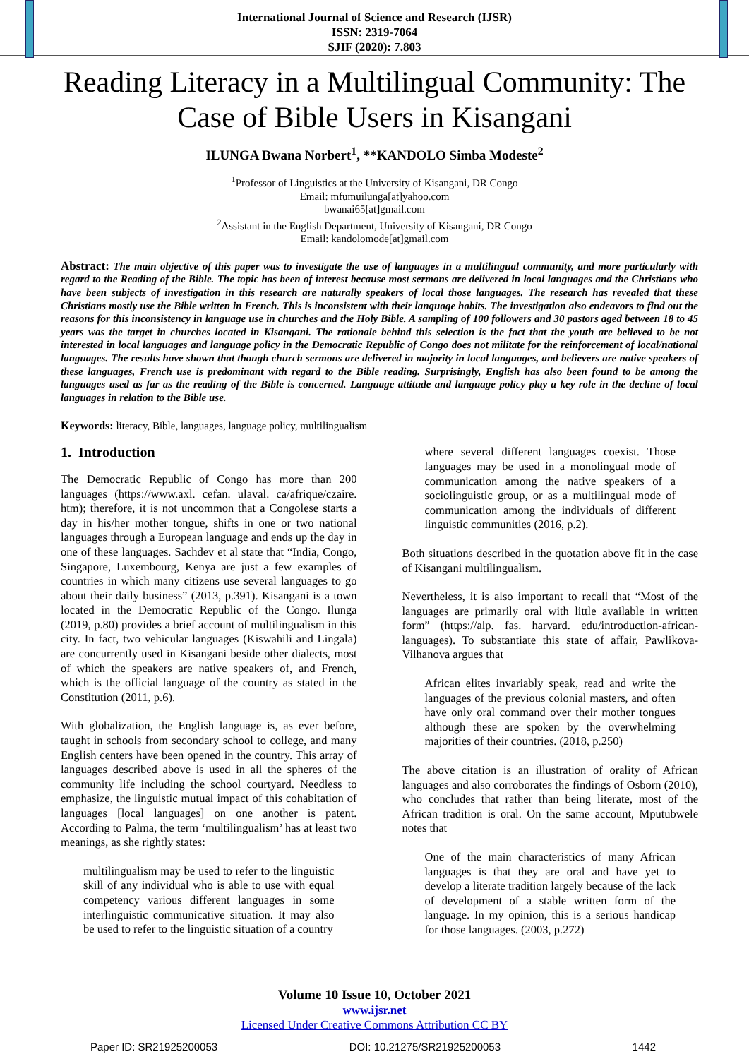International Journal of Science and Research (IJSR)
ISSN: 2319-7064
SJIF (2020): 7.803
Reading Literacy in a Multilingual Community: The Case of Bible Users in Kisangani
ILUNGA Bwana Norbert<sup>1</sup>, **KANDOLO Simba Modeste<sup>2</sup>
<sup>1</sup> Professor of Linguistics at the University of Kisangani, DR Congo
Email: mfumuilunga[at]yahoo.com
bwanai65[at]gmail.com
<sup>2</sup> Assistant in the English Department, University of Kisangani, DR Congo
Email: kandolomode[at]gmail.com
Abstract: The main objective of this paper was to investigate the use of languages in a multilingual community, and more particularly with regard to the Reading of the Bible. The topic has been of interest because most sermons are delivered in local languages and the Christians who have been subjects of investigation in this research are naturally speakers of local those languages. The research has revealed that these Christians mostly use the Bible written in French. This is inconsistent with their language habits. The investigation also endeavors to find out the reasons for this inconsistency in language use in churches and the Holy Bible. A sampling of 100 followers and 30 pastors aged between 18 to 45 years was the target in churches located in Kisangani. The rationale behind this selection is the fact that the youth are believed to be not interested in local languages and language policy in the Democratic Republic of Congo does not militate for the reinforcement of local/national languages. The results have shown that though church sermons are delivered in majority in local languages, and believers are native speakers of these languages, French use is predominant with regard to the Bible reading. Surprisingly, English has also been found to be among the languages used as far as the reading of the Bible is concerned. Language attitude and language policy play a key role in the decline of local languages in relation to the Bible use.
Keywords: literacy, Bible, languages, language policy, multilingualism
1. Introduction
The Democratic Republic of Congo has more than 200 languages (https://www.axl. cefan. ulaval. ca/afrique/czaire. htm); therefore, it is not uncommon that a Congolese starts a day in his/her mother tongue, shifts in one or two national languages through a European language and ends up the day in one of these languages. Sachdev et al state that “India, Congo, Singapore, Luxembourg, Kenya are just a few examples of countries in which many citizens use several languages to go about their daily business” (2013, p.391). Kisangani is a town located in the Democratic Republic of the Congo. Ilunga (2019, p.80) provides a brief account of multilingualism in this city. In fact, two vehicular languages (Kiswahili and Lingala) are concurrently used in Kisangani beside other dialects, most of which the speakers are native speakers of, and French, which is the official language of the country as stated in the Constitution (2011, p.6).
With globalization, the English language is, as ever before, taught in schools from secondary school to college, and many English centers have been opened in the country. This array of languages described above is used in all the spheres of the community life including the school courtyard. Needless to emphasize, the linguistic mutual impact of this cohabitation of languages [local languages] on one another is patent. According to Palma, the term ‘multilingualism’ has at least two meanings, as she rightly states:
multilingualism may be used to refer to the linguistic skill of any individual who is able to use with equal competency various different languages in some interlinguistic communicative situation. It may also be used to refer to the linguistic situation of a country
where several different languages coexist. Those languages may be used in a monolingual mode of communication among the native speakers of a sociolinguistic group, or as a multilingual mode of communication among the individuals of different linguistic communities (2016, p.2).
Both situations described in the quotation above fit in the case of Kisangani multilingualism.
Nevertheless, it is also important to recall that “Most of the languages are primarily oral with little available in written form” (https://alp. fas. harvard. edu/introduction-african-languages). To substantiate this state of affair, Pawlikova-Vilhanova argues that
African elites invariably speak, read and write the languages of the previous colonial masters, and often have only oral command over their mother tongues although these are spoken by the overwhelming majorities of their countries. (2018, p.250)
The above citation is an illustration of orality of African languages and also corroborates the findings of Osborn (2010), who concludes that rather than being literate, most of the African tradition is oral. On the same account, Mputubwele notes that
One of the main characteristics of many African languages is that they are oral and have yet to develop a literate tradition largely because of the lack of development of a stable written form of the language. In my opinion, this is a serious handicap for those languages. (2003, p.272)
Volume 10 Issue 10, October 2021
www.ijsr.net
Licensed Under Creative Commons Attribution CC BY
Paper ID: SR21925200053 DOI: 10.21275/SR21925200053 1442